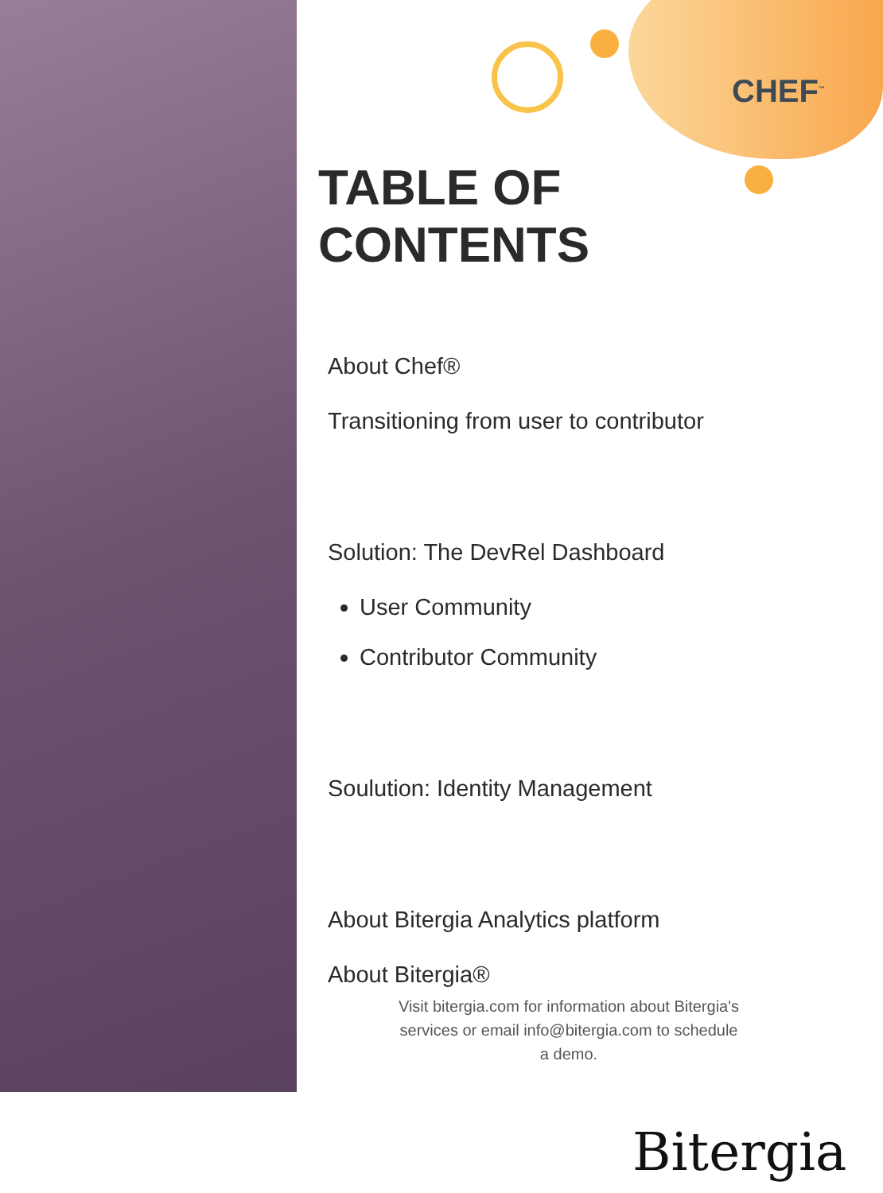CHEF<sup>™</sup>
TABLE OF
CONTENTS
About Chef®
Transitioning from user to contributor
Solution: The DevRel Dashboard
User Community
Contributor Community
Soulution: Identity Management
About Bitergia Analytics platform
About Bitergia®
Visit bitergia.com for information about Bitergia's services or email info@bitergia.com to schedule a demo.
Bitergia